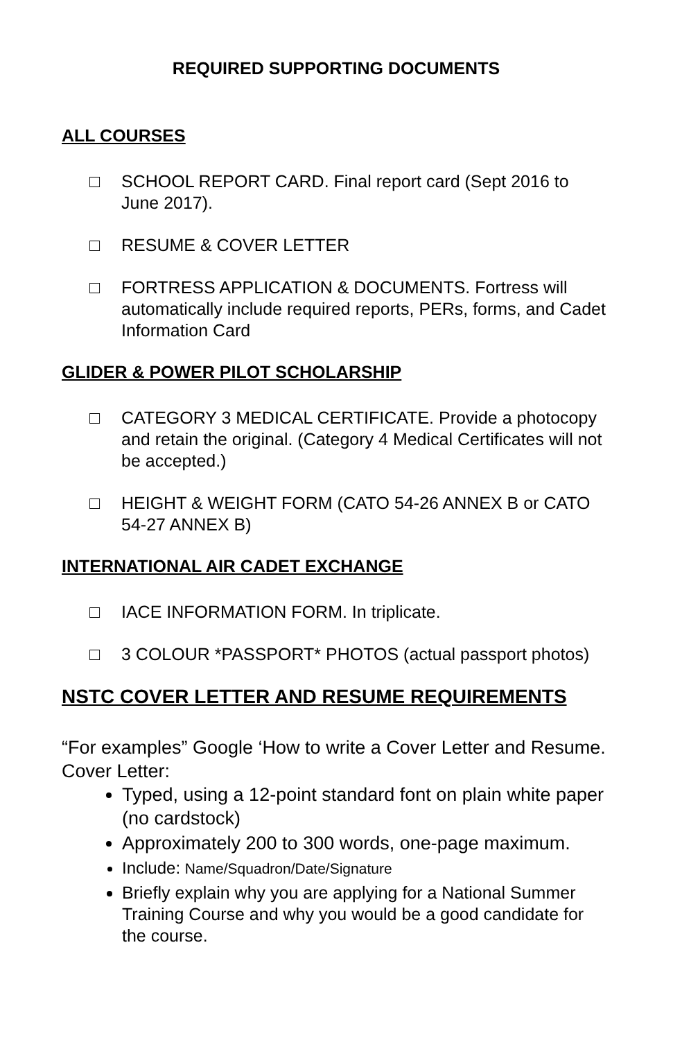REQUIRED SUPPORTING DOCUMENTS
ALL COURSES
□ SCHOOL REPORT CARD. Final report card (Sept 2016 to June 2017).
□ RESUME & COVER LETTER
□ FORTRESS APPLICATION & DOCUMENTS. Fortress will automatically include required reports, PERs, forms, and Cadet Information Card
GLIDER & POWER PILOT SCHOLARSHIP
□ CATEGORY 3 MEDICAL CERTIFICATE. Provide a photocopy and retain the original. (Category 4 Medical Certificates will not be accepted.)
□ HEIGHT & WEIGHT FORM (CATO 54-26 ANNEX B or CATO 54-27 ANNEX B)
INTERNATIONAL AIR CADET EXCHANGE
□ IACE INFORMATION FORM. In triplicate.
□ 3 COLOUR *PASSPORT* PHOTOS (actual passport photos)
NSTC COVER LETTER AND RESUME REQUIREMENTS
“For examples” Google ‘How to write a Cover Letter and Resume.
Cover Letter:
Typed, using a 12-point standard font on plain white paper (no cardstock)
Approximately 200 to 300 words, one-page maximum.
Include: Name/Squadron/Date/Signature
Briefly explain why you are applying for a National Summer Training Course and why you would be a good candidate for the course.